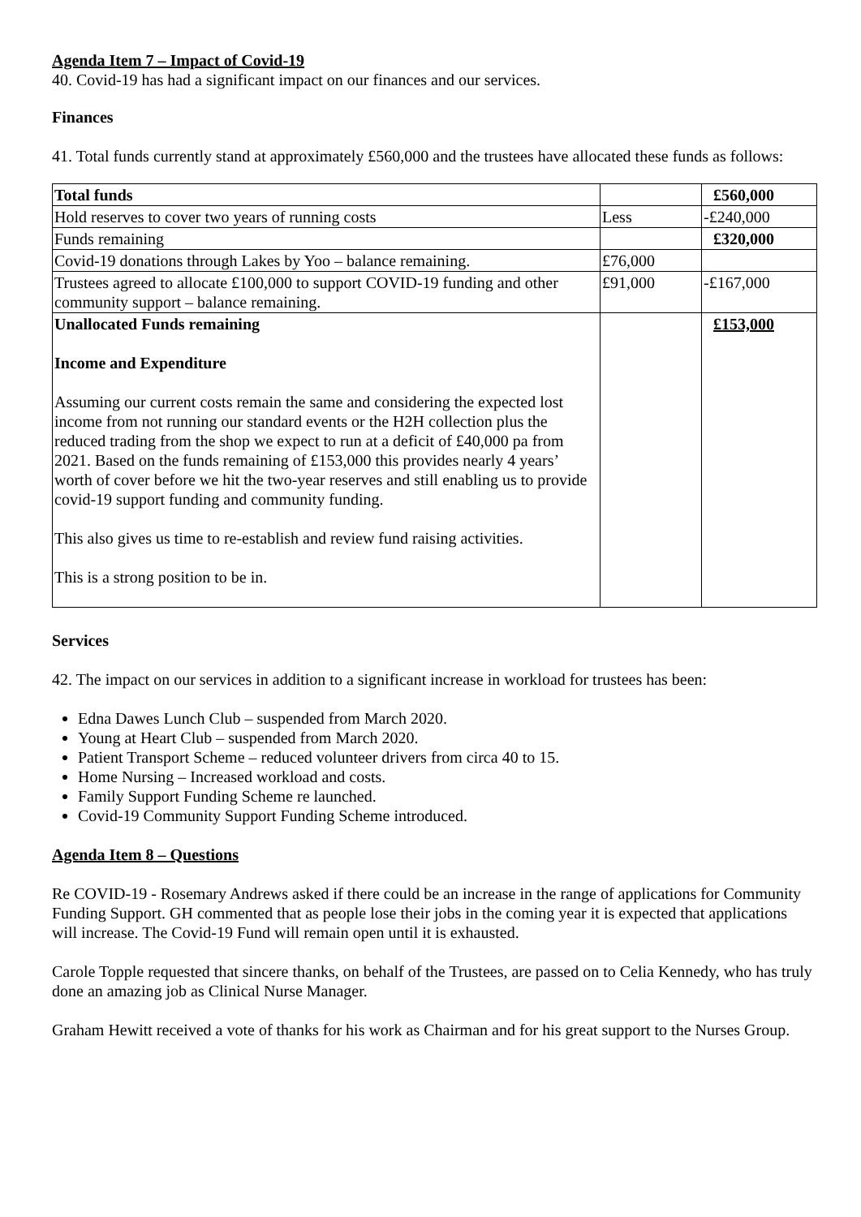Agenda Item 7 – Impact of Covid-19
40. Covid-19 has had a significant impact on our finances and our services.
Finances
41. Total funds currently stand at approximately £560,000 and the trustees have allocated these funds as follows:
| Total funds | | £560,000 |
| Hold reserves to cover two years of running costs | Less | -£240,000 |
| Funds remaining | | £320,000 |
| Covid-19 donations through Lakes by Yoo – balance remaining. | £76,000 | |
| Trustees agreed to allocate £100,000 to support COVID-19 funding and other community support – balance remaining. | £91,000 | -£167,000 |
| Unallocated Funds remaining Income and Expenditure Assuming our current costs remain the same and considering the expected lost income from not running our standard events or the H2H collection plus the reduced trading from the shop we expect to run at a deficit of £40,000 pa from 2021. Based on the funds remaining of £153,000 this provides nearly 4 years’ worth of cover before we hit the two-year reserves and still enabling us to provide covid-19 support funding and community funding. This also gives us time to re-establish and review fund raising activities. This is a strong position to be in. | | £153,000 |
Services
42. The impact on our services in addition to a significant increase in workload for trustees has been:
Edna Dawes Lunch Club – suspended from March 2020.
Young at Heart Club – suspended from March 2020.
Patient Transport Scheme – reduced volunteer drivers from circa 40 to 15.
Home Nursing – Increased workload and costs.
Family Support Funding Scheme re launched.
Covid-19 Community Support Funding Scheme introduced.
Agenda Item 8 – Questions
Re COVID-19 - Rosemary Andrews asked if there could be an increase in the range of applications for Community Funding Support. GH commented that as people lose their jobs in the coming year it is expected that applications will increase. The Covid-19 Fund will remain open until it is exhausted.
Carole Topple requested that sincere thanks, on behalf of the Trustees, are passed on to Celia Kennedy, who has truly done an amazing job as Clinical Nurse Manager.
Graham Hewitt received a vote of thanks for his work as Chairman and for his great support to the Nurses Group.